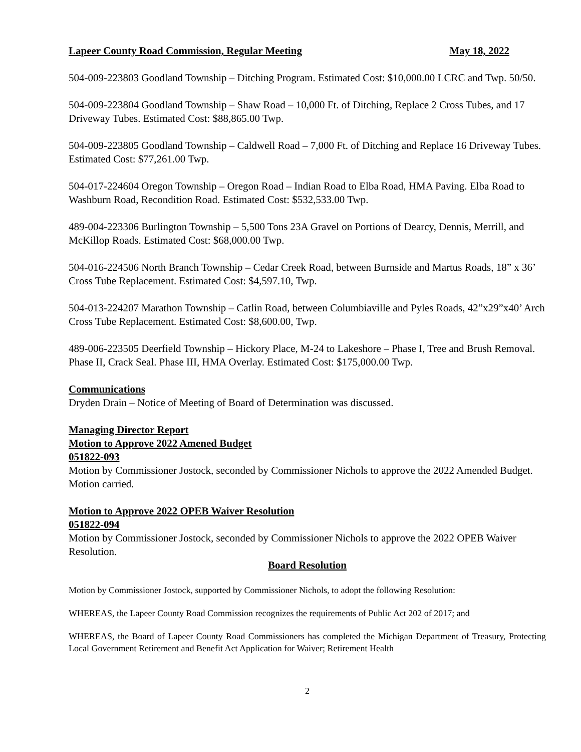Lapeer County Road Commission, Regular Meeting May 18, 2022
504-009-223803 Goodland Township – Ditching Program. Estimated Cost: $10,000.00 LCRC and Twp. 50/50.
504-009-223804 Goodland Township – Shaw Road – 10,000 Ft. of Ditching, Replace 2 Cross Tubes, and 17 Driveway Tubes. Estimated Cost: $88,865.00 Twp.
504-009-223805 Goodland Township – Caldwell Road – 7,000 Ft. of Ditching and Replace 16 Driveway Tubes. Estimated Cost: $77,261.00 Twp.
504-017-224604 Oregon Township – Oregon Road – Indian Road to Elba Road, HMA Paving. Elba Road to Washburn Road, Recondition Road. Estimated Cost: $532,533.00 Twp.
489-004-223306 Burlington Township – 5,500 Tons 23A Gravel on Portions of Dearcy, Dennis, Merrill, and McKillop Roads. Estimated Cost: $68,000.00 Twp.
504-016-224506 North Branch Township – Cedar Creek Road, between Burnside and Martus Roads, 18” x 36’ Cross Tube Replacement. Estimated Cost: $4,597.10, Twp.
504-013-224207 Marathon Township – Catlin Road, between Columbiaville and Pyles Roads, 42”x29”x40’ Arch Cross Tube Replacement. Estimated Cost: $8,600.00, Twp.
489-006-223505 Deerfield Township – Hickory Place, M-24 to Lakeshore – Phase I, Tree and Brush Removal. Phase II, Crack Seal. Phase III, HMA Overlay. Estimated Cost: $175,000.00 Twp.
Communications
Dryden Drain – Notice of Meeting of Board of Determination was discussed.
Managing Director Report
Motion to Approve 2022 Amened Budget
051822-093
Motion by Commissioner Jostock, seconded by Commissioner Nichols to approve the 2022 Amended Budget. Motion carried.
Motion to Approve 2022 OPEB Waiver Resolution
051822-094
Motion by Commissioner Jostock, seconded by Commissioner Nichols to approve the 2022 OPEB Waiver Resolution.
Board Resolution
Motion by Commissioner Jostock, supported by Commissioner Nichols, to adopt the following Resolution:
WHEREAS, the Lapeer County Road Commission recognizes the requirements of Public Act 202 of 2017; and
WHEREAS, the Board of Lapeer County Road Commissioners has completed the Michigan Department of Treasury, Protecting Local Government Retirement and Benefit Act Application for Waiver; Retirement Health
2